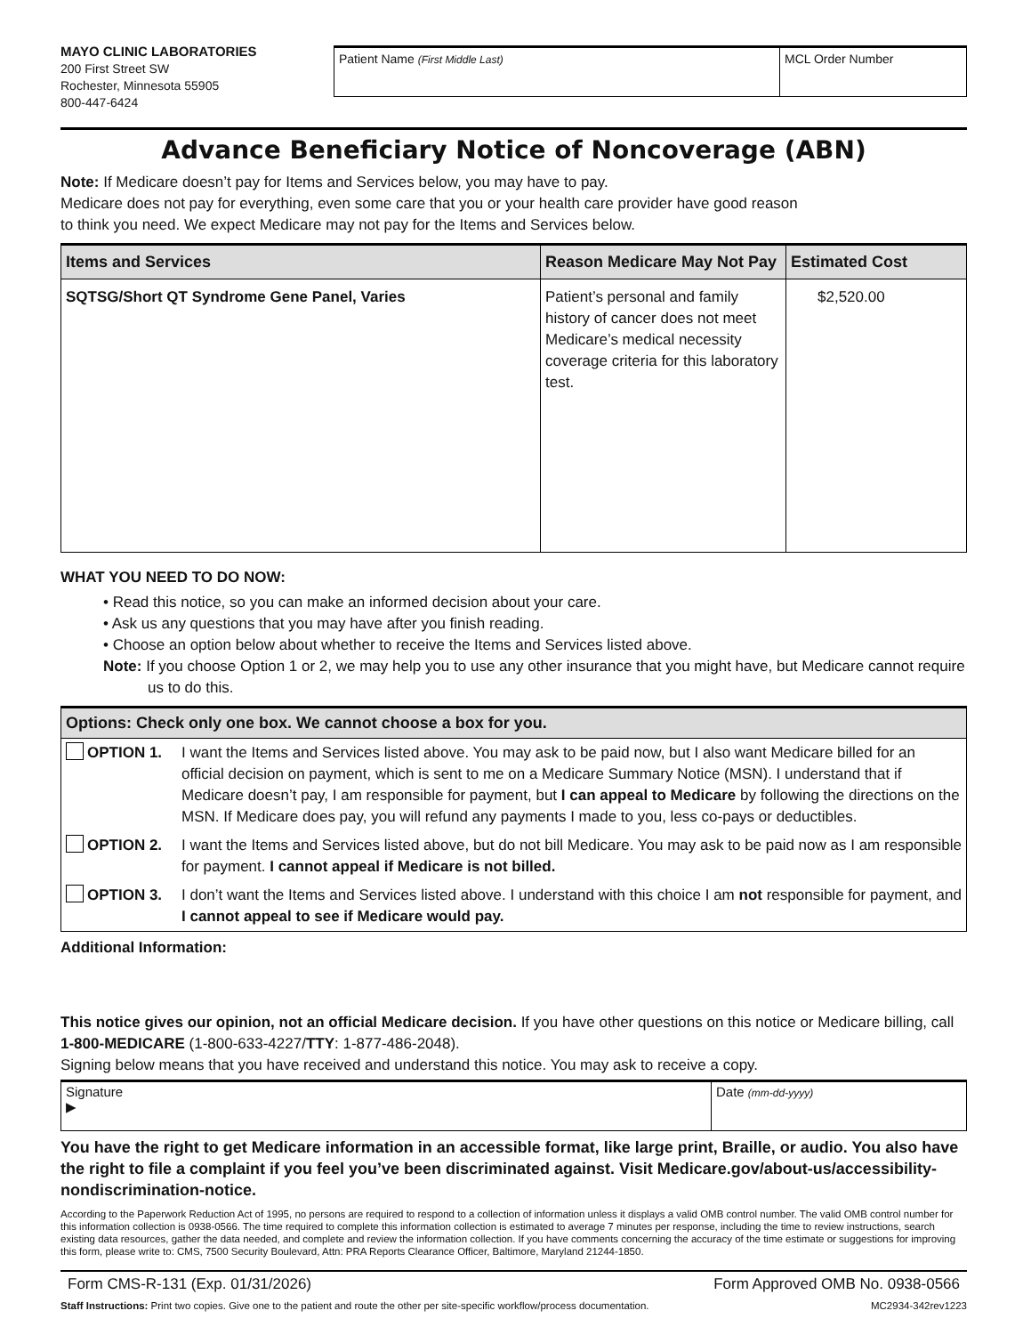MAYO CLINIC LABORATORIES
200 First Street SW
Rochester, Minnesota 55905
800-447-6424
Patient Name (First Middle Last)
MCL Order Number
Advance Beneficiary Notice of Noncoverage (ABN)
Note: If Medicare doesn’t pay for Items and Services below, you may have to pay.
Medicare does not pay for everything, even some care that you or your health care provider have good reason
to think you need. We expect Medicare may not pay for the Items and Services below.
| Items and Services | Reason Medicare May Not Pay | Estimated Cost |
| --- | --- | --- |
| SQTSG/Short QT Syndrome Gene Panel, Varies | Patient’s personal and family history of cancer does not meet Medicare’s medical necessity coverage criteria for this laboratory test. | $2,520.00 |
WHAT YOU NEED TO DO NOW:
• Read this notice, so you can make an informed decision about your care.
• Ask us any questions that you may have after you finish reading.
• Choose an option below about whether to receive the Items and Services listed above.
Note: If you choose Option 1 or 2, we may help you to use any other insurance that you might have, but Medicare cannot require us to do this.
Options: Check only one box. We cannot choose a box for you.
OPTION 1. I want the Items and Services listed above. You may ask to be paid now, but I also want Medicare billed for an official decision on payment, which is sent to me on a Medicare Summary Notice (MSN). I understand that if Medicare doesn’t pay, I am responsible for payment, but I can appeal to Medicare by following the directions on the MSN. If Medicare does pay, you will refund any payments I made to you, less co-pays or deductibles.
OPTION 2. I want the Items and Services listed above, but do not bill Medicare. You may ask to be paid now as I am responsible for payment. I cannot appeal if Medicare is not billed.
OPTION 3. I don’t want the Items and Services listed above. I understand with this choice I am not responsible for payment, and I cannot appeal to see if Medicare would pay.
Additional Information:
This notice gives our opinion, not an official Medicare decision. If you have other questions on this notice or Medicare billing, call 1-800-MEDICARE (1-800-633-4227/TTY: 1-877-486-2048).
Signing below means that you have received and understand this notice. You may ask to receive a copy.
Signature
▶
Date (mm-dd-yyyy)
You have the right to get Medicare information in an accessible format, like large print, Braille, or audio. You also have the right to file a complaint if you feel you’ve been discriminated against. Visit Medicare.gov/about-us/accessibility-nondiscrimination-notice.
According to the Paperwork Reduction Act of 1995, no persons are required to respond to a collection of information unless it displays a valid OMB control number. The valid OMB control number for this information collection is 0938-0566. The time required to complete this information collection is estimated to average 7 minutes per response, including the time to review instructions, search existing data resources, gather the data needed, and complete and review the information collection. If you have comments concerning the accuracy of the time estimate or suggestions for improving this form, please write to: CMS, 7500 Security Boulevard, Attn: PRA Reports Clearance Officer, Baltimore, Maryland 21244-1850.
Form CMS-R-131 (Exp. 01/31/2026) Form Approved OMB No. 0938-0566
Staff Instructions: Print two copies. Give one to the patient and route the other per site-specific workflow/process documentation. MC2934-342rev1223